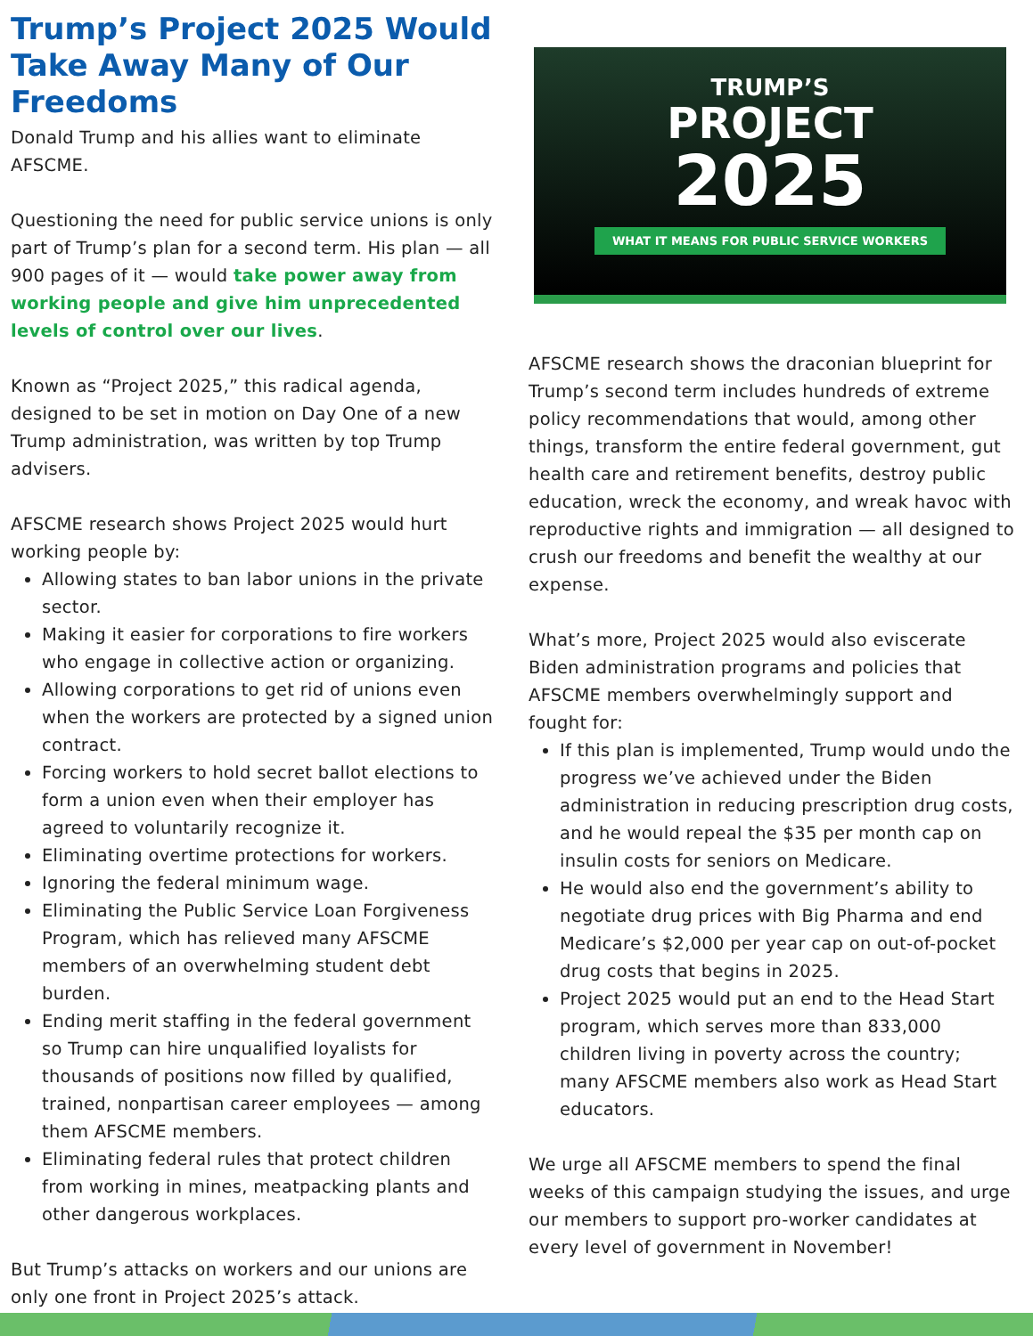Trump’s Project 2025 Would Take Away Many of Our Freedoms
Donald Trump and his allies want to eliminate AFSCME.
Questioning the need for public service unions is only part of Trump’s plan for a second term. His plan — all 900 pages of it — would take power away from working people and give him unprecedented levels of control over our lives.
Known as “Project 2025,” this radical agenda, designed to be set in motion on Day One of a new Trump administration, was written by top Trump advisers.
AFSCME research shows Project 2025 would hurt working people by:
Allowing states to ban labor unions in the private sector.
Making it easier for corporations to fire workers who engage in collective action or organizing.
Allowing corporations to get rid of unions even when the workers are protected by a signed union contract.
Forcing workers to hold secret ballot elections to form a union even when their employer has agreed to voluntarily recognize it.
Eliminating overtime protections for workers.
Ignoring the federal minimum wage.
Eliminating the Public Service Loan Forgiveness Program, which has relieved many AFSCME members of an overwhelming student debt burden.
Ending merit staffing in the federal government so Trump can hire unqualified loyalists for thousands of positions now filled by qualified, trained, nonpartisan career employees — among them AFSCME members.
Eliminating federal rules that protect children from working in mines, meatpacking plants and other dangerous workplaces.
But Trump’s attacks on workers and our unions are only one front in Project 2025’s attack.
TRUMP’S
PROJECT
2025
WHAT IT MEANS FOR PUBLIC SERVICE WORKERS
AFSCME research shows the draconian blueprint for Trump’s second term includes hundreds of extreme policy recommendations that would, among other things, transform the entire federal government, gut health care and retirement benefits, destroy public education, wreck the economy, and wreak havoc with reproductive rights and immigration — all designed to crush our freedoms and benefit the wealthy at our expense.
What’s more, Project 2025 would also eviscerate Biden administration programs and policies that AFSCME members overwhelmingly support and fought for:
If this plan is implemented, Trump would undo the progress we’ve achieved under the Biden administration in reducing prescription drug costs, and he would repeal the $35 per month cap on insulin costs for seniors on Medicare.
He would also end the government’s ability to negotiate drug prices with Big Pharma and end Medicare’s $2,000 per year cap on out-of-pocket drug costs that begins in 2025.
Project 2025 would put an end to the Head Start program, which serves more than 833,000 children living in poverty across the country; many AFSCME members also work as Head Start educators.
We urge all AFSCME members to spend the final weeks of this campaign studying the issues, and urge our members to support pro-worker candidates at every level of government in November!